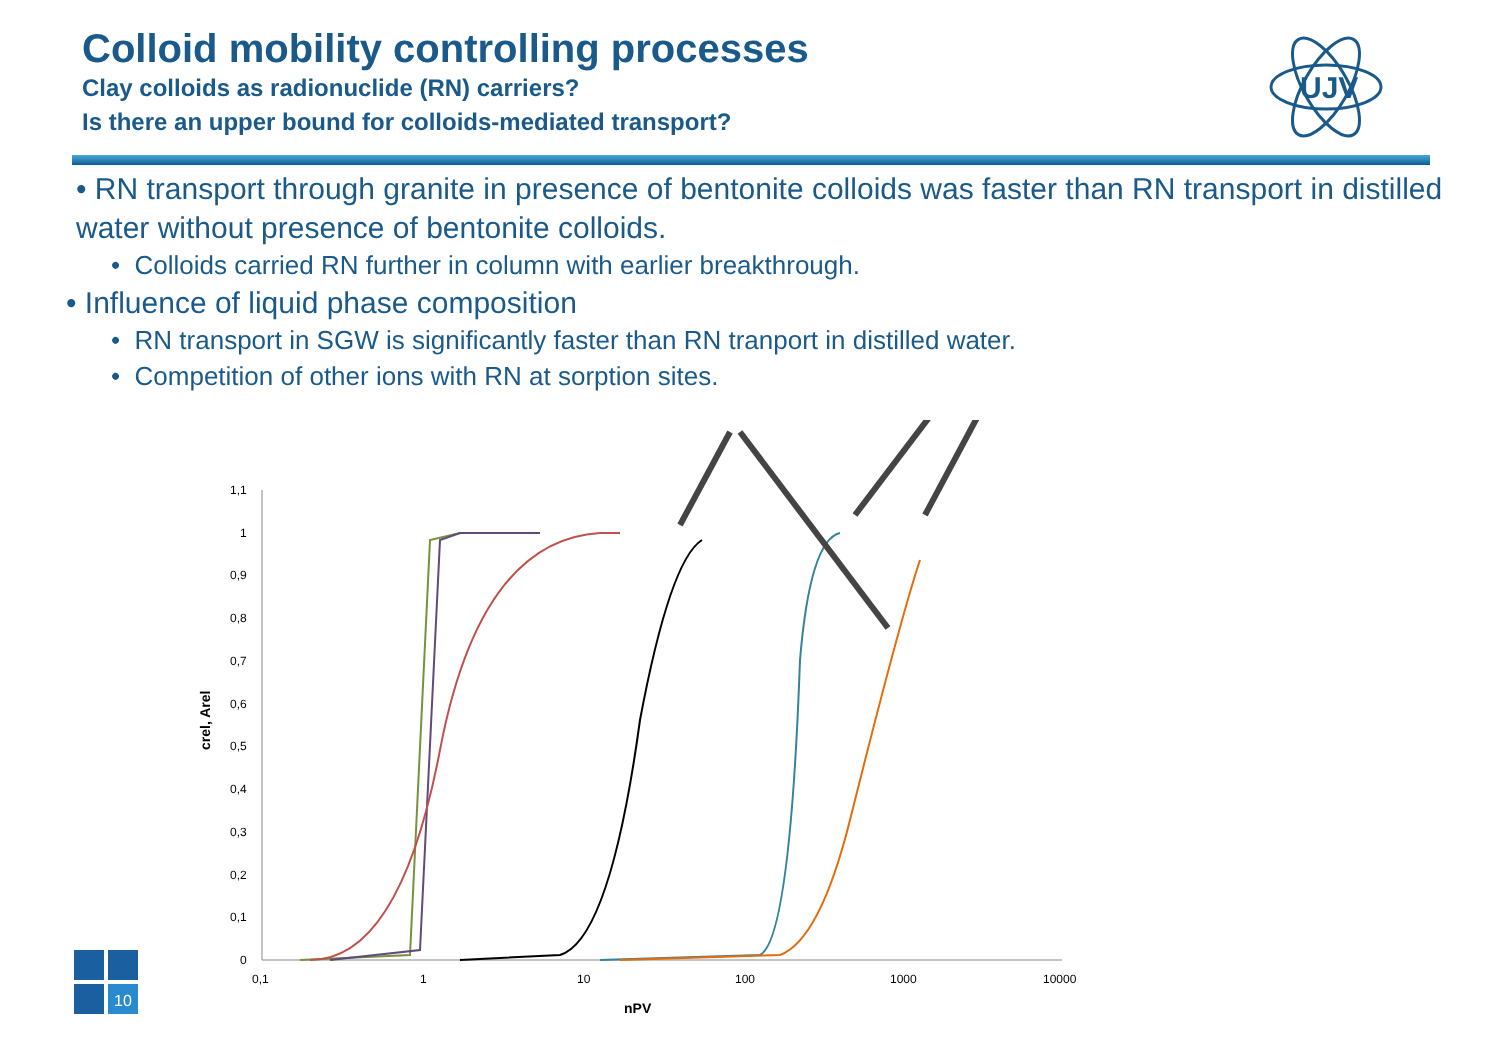Colloid mobility controlling processes
Clay colloids as radionuclide (RN) carriers?
Is there an upper bound for colloids-mediated transport?
• RN transport through granite in presence of bentonite colloids was faster than RN transport in distilled water without presence of bentonite colloids.
• Colloids carried RN further in column with earlier breakthrough.
• Influence of liquid phase composition
• RN transport in SGW is significantly faster than RN tranport in distilled water.
• Competition of other ions with RN at sorption sites.
1,1
1
0,9
0,8
0,7
0,6
0,5
0,4
0,3
0,2
0,1
0
0,1
1
10
100
1000
10000
nPV
crel, Arel
10
UJV